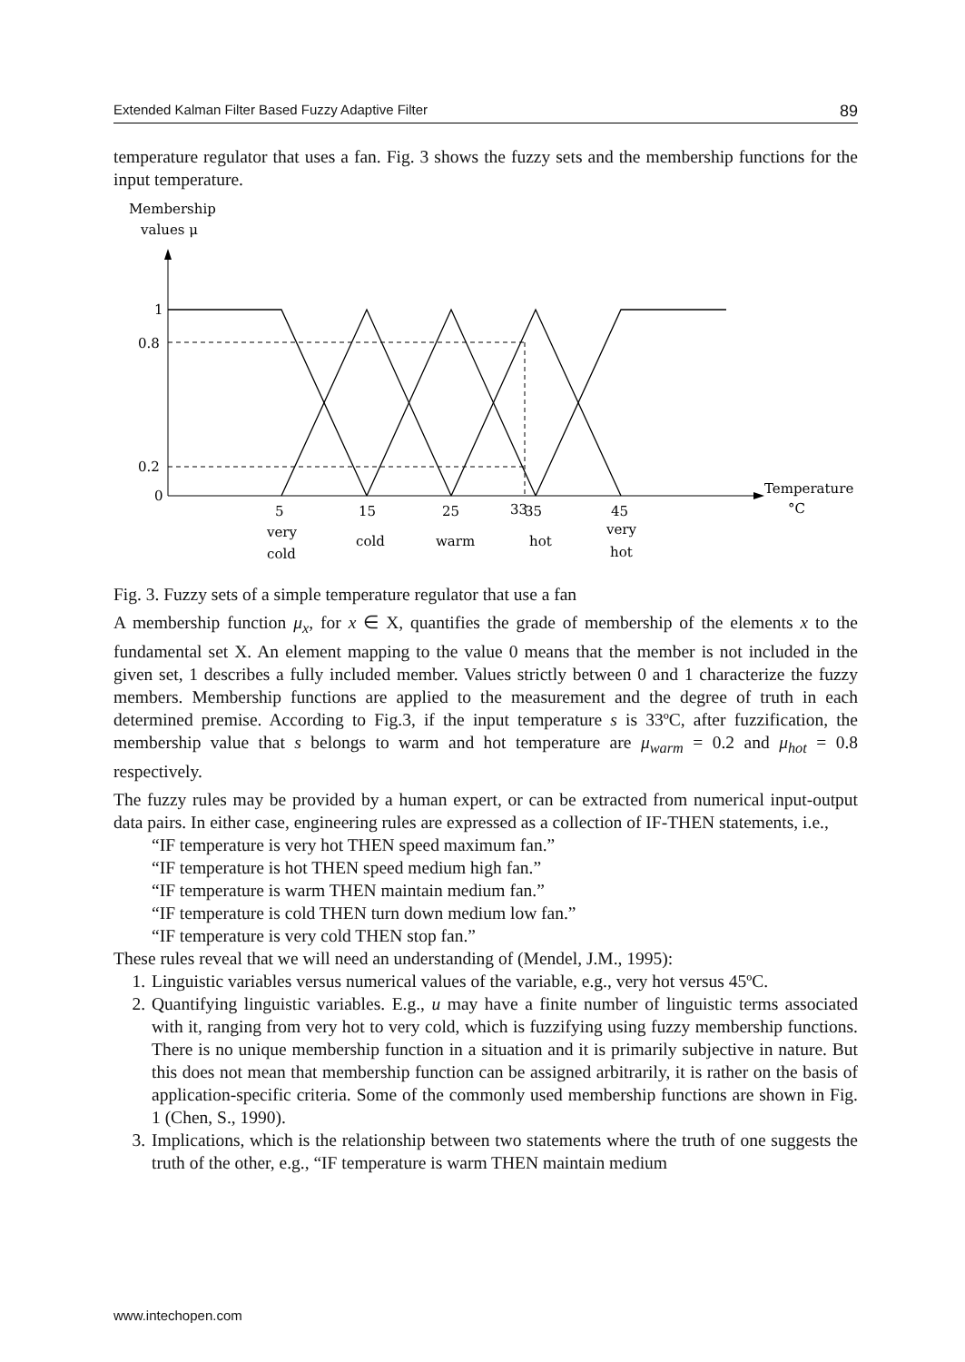Extended Kalman Filter Based Fuzzy Adaptive Filter 89
temperature regulator that uses a fan. Fig. 3 shows the fuzzy sets and the membership functions for the input temperature.
Membership
values μ
1
0.8
0.2
0
5
15
25
33
35
45
Temperature
°C
very
cold
cold
warm
hot
very
hot
Fig. 3. Fuzzy sets of a simple temperature regulator that use a fan
A membership function μ<sub>x</sub>, for x ∈ X, quantifies the grade of membership of the elements x to the fundamental set X. An element mapping to the value 0 means that the member is not included in the given set, 1 describes a fully included member. Values strictly between 0 and 1 characterize the fuzzy members. Membership functions are applied to the measurement and the degree of truth in each determined premise. According to Fig.3, if the input temperature s is 33ºC, after fuzzification, the membership value that s belongs to warm and hot temperature are μ<sub>warm</sub> = 0.2 and μ<sub>hot</sub> = 0.8 respectively.
The fuzzy rules may be provided by a human expert, or can be extracted from numerical input-output data pairs. In either case, engineering rules are expressed as a collection of IF-THEN statements, i.e.,
“IF temperature is very hot THEN speed maximum fan.”
“IF temperature is hot THEN speed medium high fan.”
“IF temperature is warm THEN maintain medium fan.”
“IF temperature is cold THEN turn down medium low fan.”
“IF temperature is very cold THEN stop fan.”
These rules reveal that we will need an understanding of (Mendel, J.M., 1995):
1. Linguistic variables versus numerical values of the variable, e.g., very hot versus 45ºC.
2. Quantifying linguistic variables. E.g., u may have a finite number of linguistic terms associated with it, ranging from very hot to very cold, which is fuzzifying using fuzzy membership functions. There is no unique membership function in a situation and it is primarily subjective in nature. But this does not mean that membership function can be assigned arbitrarily, it is rather on the basis of application-specific criteria. Some of the commonly used membership functions are shown in Fig. 1 (Chen, S., 1990).
3. Implications, which is the relationship between two statements where the truth of one suggests the truth of the other, e.g., “IF temperature is warm THEN maintain medium
www.intechopen.com